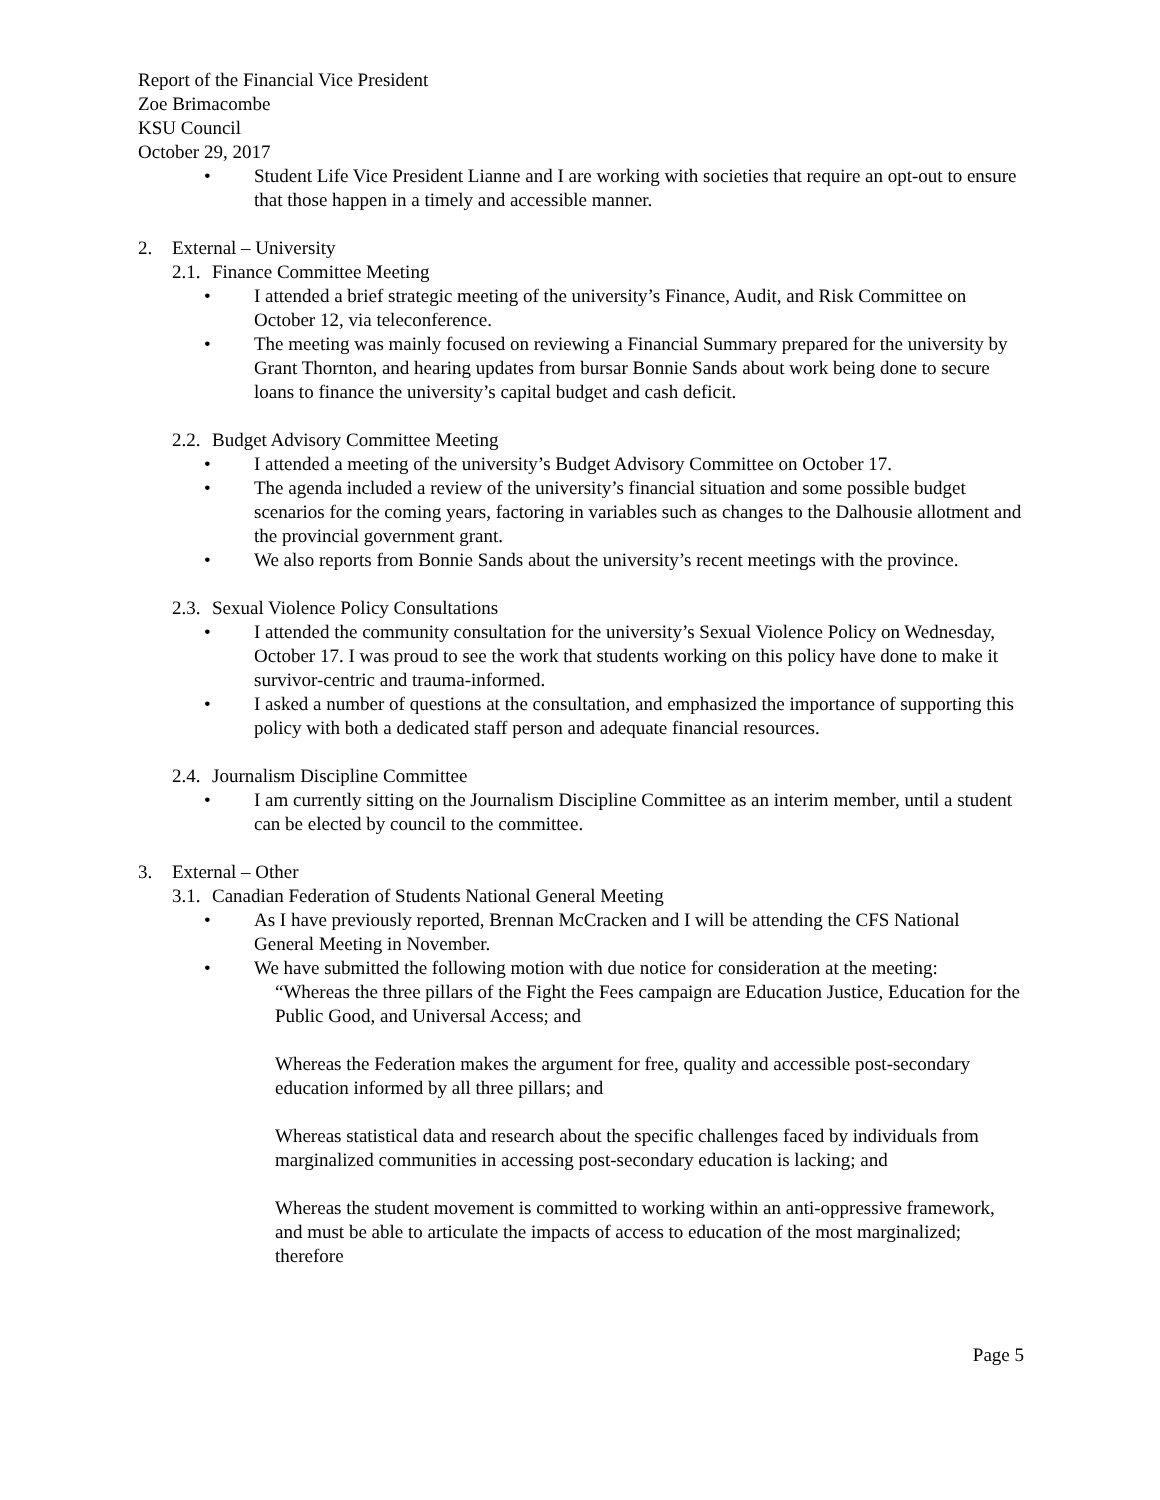Report of the Financial Vice President
Zoe Brimacombe
KSU Council
October 29, 2017
• Student Life Vice President Lianne and I are working with societies that require an opt-out to ensure that those happen in a timely and accessible manner.
2. External – University
2.1. Finance Committee Meeting
• I attended a brief strategic meeting of the university’s Finance, Audit, and Risk Committee on October 12, via teleconference.
• The meeting was mainly focused on reviewing a Financial Summary prepared for the university by Grant Thornton, and hearing updates from bursar Bonnie Sands about work being done to secure loans to finance the university’s capital budget and cash deficit.
2.2. Budget Advisory Committee Meeting
• I attended a meeting of the university’s Budget Advisory Committee on October 17.
• The agenda included a review of the university’s financial situation and some possible budget scenarios for the coming years, factoring in variables such as changes to the Dalhousie allotment and the provincial government grant.
• We also reports from Bonnie Sands about the university’s recent meetings with the province.
2.3. Sexual Violence Policy Consultations
• I attended the community consultation for the university’s Sexual Violence Policy on Wednesday, October 17. I was proud to see the work that students working on this policy have done to make it survivor-centric and trauma-informed.
• I asked a number of questions at the consultation, and emphasized the importance of supporting this policy with both a dedicated staff person and adequate financial resources.
2.4. Journalism Discipline Committee
• I am currently sitting on the Journalism Discipline Committee as an interim member, until a student can be elected by council to the committee.
3. External – Other
3.1. Canadian Federation of Students National General Meeting
• As I have previously reported, Brennan McCracken and I will be attending the CFS National General Meeting in November.
• We have submitted the following motion with due notice for consideration at the meeting:
“Whereas the three pillars of the Fight the Fees campaign are Education Justice, Education for the Public Good, and Universal Access; and
Whereas the Federation makes the argument for free, quality and accessible post-secondary education informed by all three pillars; and
Whereas statistical data and research about the specific challenges faced by individuals from marginalized communities in accessing post-secondary education is lacking; and
Whereas the student movement is committed to working within an anti-oppressive framework, and must be able to articulate the impacts of access to education of the most marginalized; therefore
Page 5